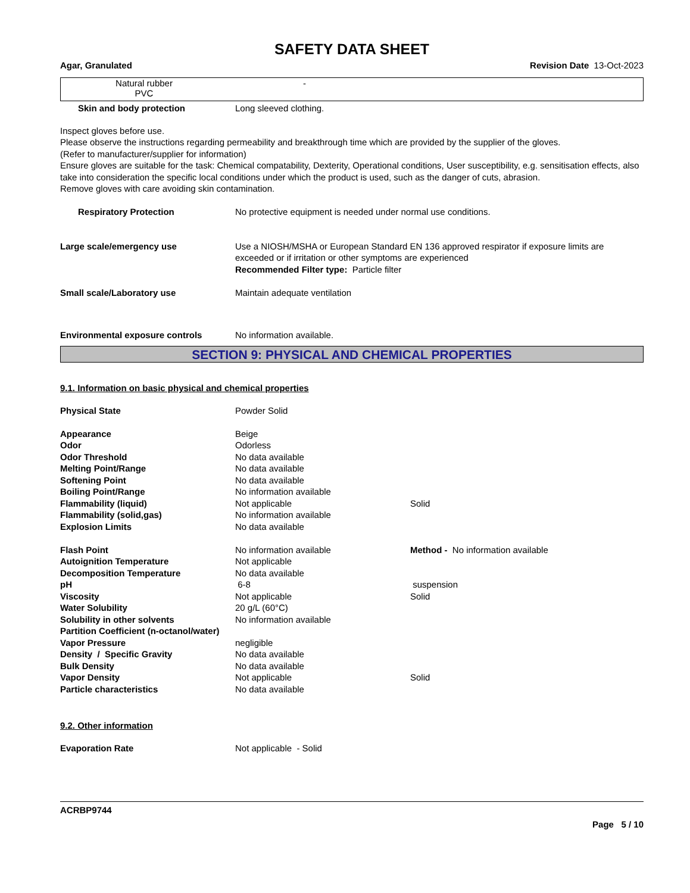SAFETY DATA SHEET
Agar, Granulated Revision Date 13-Oct-2023
Natural rubber
PVC
-
| Skin and body protection | Long sleeved clothing. |
Inspect gloves before use.
Please observe the instructions regarding permeability and breakthrough time which are provided by the supplier of the gloves.
(Refer to manufacturer/supplier for information)
Ensure gloves are suitable for the task: Chemical compatability, Dexterity, Operational conditions, User susceptibility, e.g. sensitisation effects, also take into consideration the specific local conditions under which the product is used, such as the danger of cuts, abrasion.
Remove gloves with care avoiding skin contamination.
| Respiratory Protection | No protective equipment is needed under normal use conditions. |
| Large scale/emergency use | Use a NIOSH/MSHA or European Standard EN 136 approved respirator if exposure limits are exceeded or if irritation or other symptoms are experienced Recommended Filter type: Particle filter |
| Small scale/Laboratory use | Maintain adequate ventilation |
| Environmental exposure controls | No information available. |
SECTION 9: PHYSICAL AND CHEMICAL PROPERTIES
9.1. Information on basic physical and chemical properties
| Physical State | Powder Solid | |
| Appearance | Beige | |
| Odor | Odorless | |
| Odor Threshold | No data available | |
| Melting Point/Range | No data available | |
| Softening Point | No data available | |
| Boiling Point/Range | No information available | |
| Flammability (liquid) | Not applicable | Solid |
| Flammability (solid,gas) | No information available | |
| Explosion Limits | No data available | |
| Flash Point | No information available | Method - No information available |
| Autoignition Temperature | Not applicable | |
| Decomposition Temperature | No data available | |
| pH | 6-8 | suspension |
| Viscosity | Not applicable | Solid |
| Water Solubility | 20 g/L (60°C) | |
| Solubility in other solvents | No information available | |
| Partition Coefficient (n-octanol/water) | | |
| Vapor Pressure | negligible | |
| Density / Specific Gravity | No data available | |
| Bulk Density | No data available | |
| Vapor Density | Not applicable | Solid |
| Particle characteristics | No data available | |
9.2. Other information
| Evaporation Rate | Not applicable - Solid |
ACRBP9744
Page 5 / 10